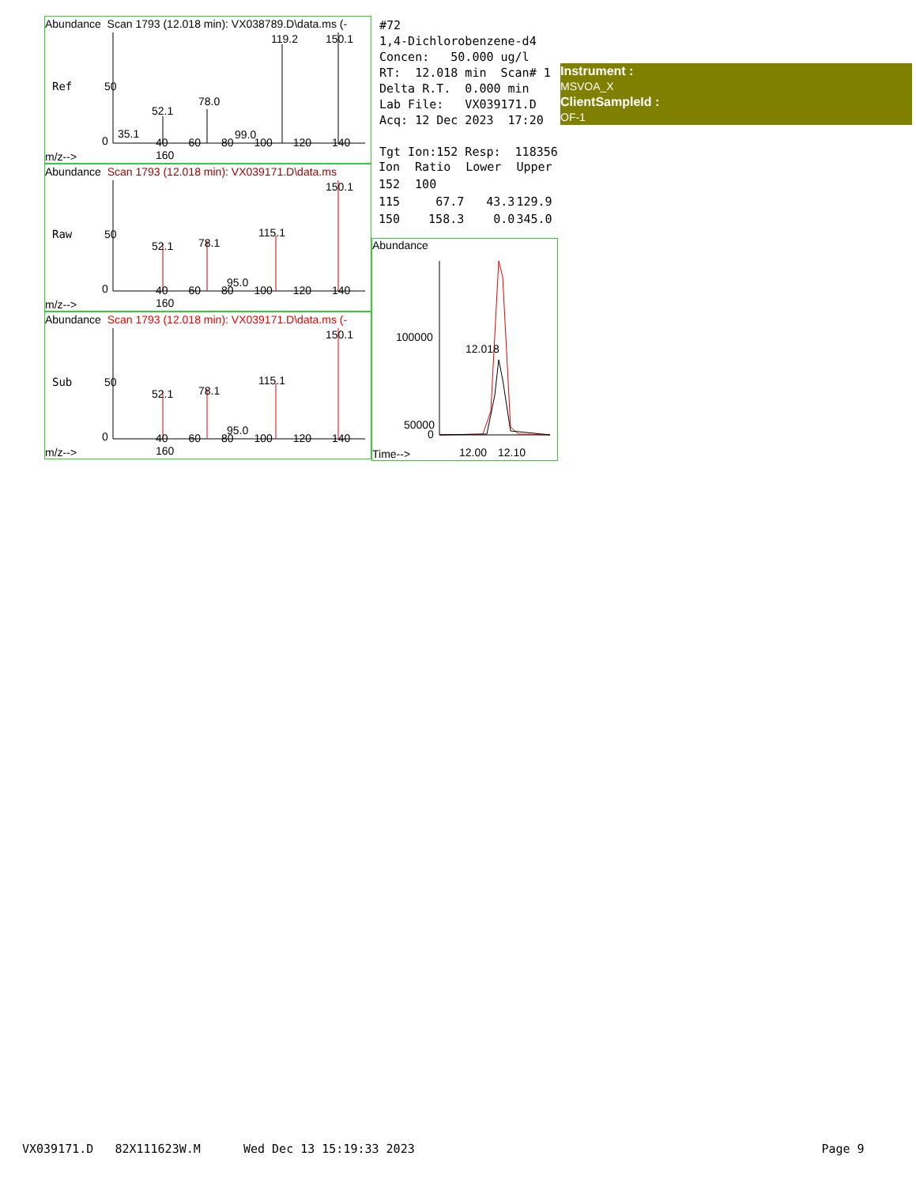Abundance Scan 1793 (12.018 min): VX038789.D\data.ms (-
Ref
50
0
119.2
150.1
52.1
78.0
35.1
99.0
m/z--> 40 60 80 100 120 140 160
Abundance Scan 1793 (12.018 min): VX039171.D\data.ms
Raw
50
0
150.1
115.1
52.1
78.1
95.0
m/z--> 40 60 80 100 120 140 160
Abundance Scan 1793 (12.018 min): VX039171.D\data.ms (-
Sub
50
0
150.1
115.1
52.1
78.1
95.0
m/z--> 40 60 80 100 120 140 160
#72 1,4-Dichlorobenzene-d4 Concen: 50.000 ug/l RT: 12.018 min Scan# 1 Delta R.T. 0.000 min Lab File: VX039171.D Acq: 12 Dec 2023 17:20 Tgt Ion:152 Resp: 118356
| Ion | Ratio | Lower | Upper |
| --- | --- | --- | --- |
| 152 | 100 | | |
| 115 | 67.7 | 43.3 | 129.9 |
| 150 | 158.3 | 0.0 | 345.0 |
Instrument :
MSVOA_X
ClientSampleId :
OF-1
Abundance
100000
50000
0
12.018
Time--> 12.00 12.10
VX039171.D 82X111623W.M Wed Dec 13 15:19:33 2023 Page 9